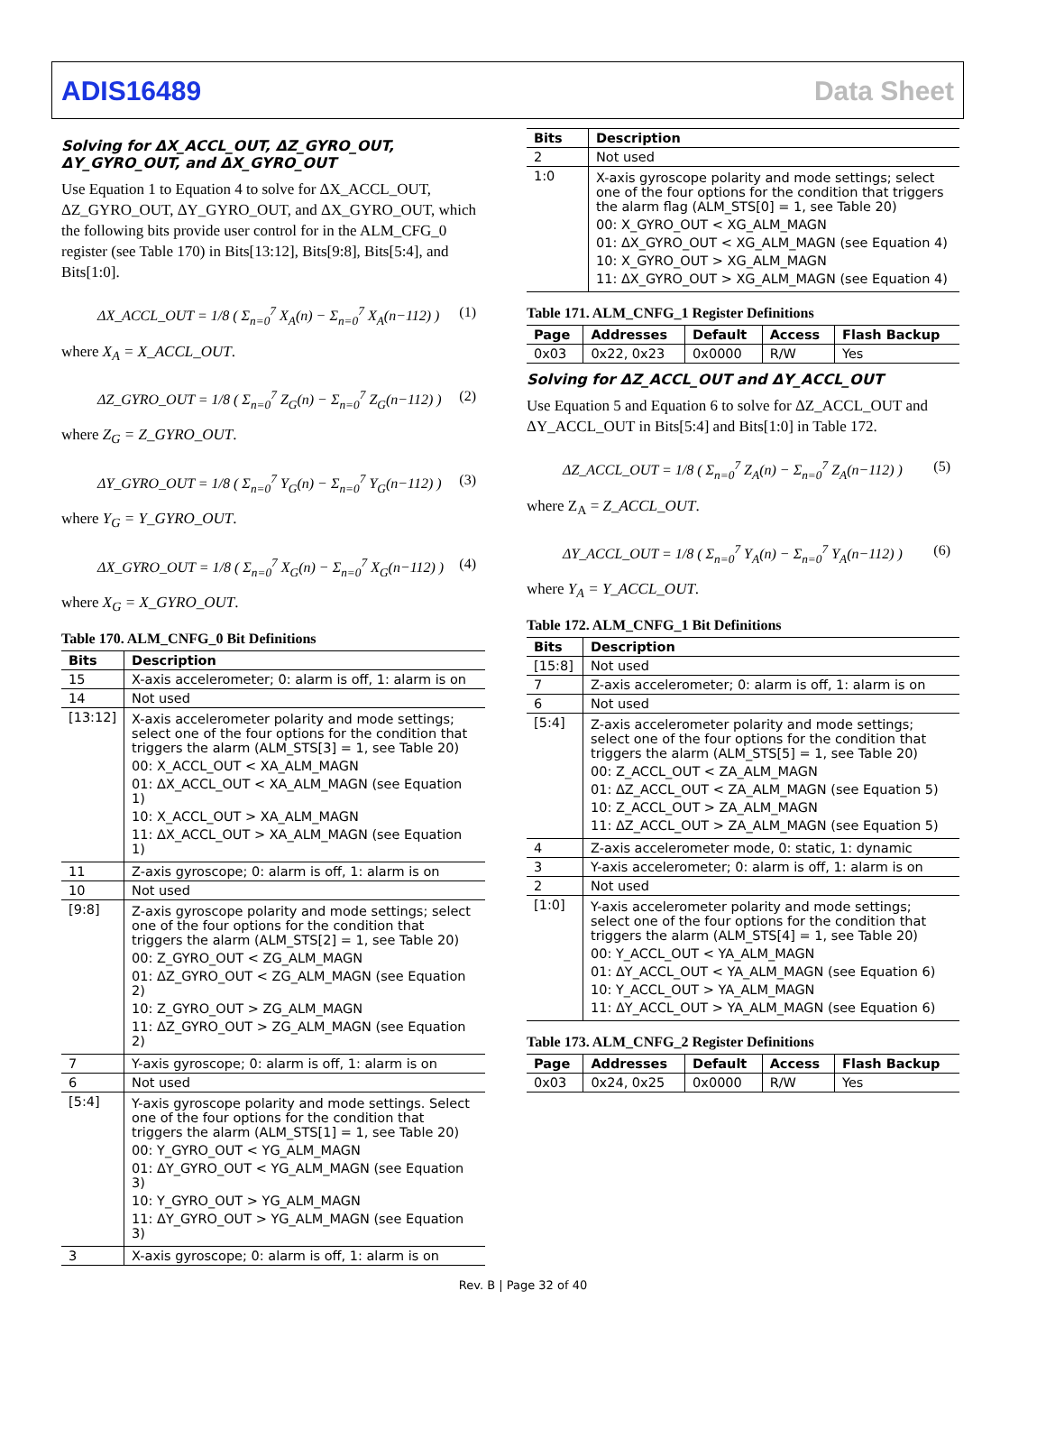ADIS16489 Data Sheet
Solving for ΔX_ACCL_OUT, ΔZ_GYRO_OUT, ΔY_GYRO_OUT, and ΔX_GYRO_OUT
Use Equation 1 to Equation 4 to solve for ΔX_ACCL_OUT, ΔZ_GYRO_OUT, ΔY_GYRO_OUT, and ΔX_GYRO_OUT, which the following bits provide user control for in the ALM_CFG_0 register (see Table 170) in Bits[13:12], Bits[9:8], Bits[5:4], and Bits[1:0].
ΔX_ACCL_OUT = 1/8 ( Σ<sub>n=0</sub><sup>7</sup> X<sub>A</sub>(n) − Σ<sub>n=0</sub><sup>7</sup> X<sub>A</sub>(n−112) ) (1)
where X<sub>A</sub> = X_ACCL_OUT.
ΔZ_GYRO_OUT = 1/8 ( Σ<sub>n=0</sub><sup>7</sup> Z<sub>G</sub>(n) − Σ<sub>n=0</sub><sup>7</sup> Z<sub>G</sub>(n−112) ) (2)
where Z<sub>G</sub> = Z_GYRO_OUT.
ΔY_GYRO_OUT = 1/8 ( Σ<sub>n=0</sub><sup>7</sup> Y<sub>G</sub>(n) − Σ<sub>n=0</sub><sup>7</sup> Y<sub>G</sub>(n−112) ) (3)
where Y<sub>G</sub> = Y_GYRO_OUT.
ΔX_GYRO_OUT = 1/8 ( Σ<sub>n=0</sub><sup>7</sup> X<sub>G</sub>(n) − Σ<sub>n=0</sub><sup>7</sup> X<sub>G</sub>(n−112) ) (4)
where X<sub>G</sub> = X_GYRO_OUT.
Table 170. ALM_CNFG_0 Bit Definitions
| Bits | Description |
| --- | --- |
| 15 | X-axis accelerometer; 0: alarm is off, 1: alarm is on |
| 14 | Not used |
| [13:12] | X-axis accelerometer polarity and mode settings; select one of the four options for the condition that triggers the alarm (ALM_STS[3] = 1, see Table 20) 00: X_ACCL_OUT < XA_ALM_MAGN 01: ΔX_ACCL_OUT < XA_ALM_MAGN (see Equation 1) 10: X_ACCL_OUT > XA_ALM_MAGN 11: ΔX_ACCL_OUT > XA_ALM_MAGN (see Equation 1) |
| 11 | Z-axis gyroscope; 0: alarm is off, 1: alarm is on |
| 10 | Not used |
| [9:8] | Z-axis gyroscope polarity and mode settings; select one of the four options for the condition that triggers the alarm (ALM_STS[2] = 1, see Table 20) 00: Z_GYRO_OUT < ZG_ALM_MAGN 01: ΔZ_GYRO_OUT < ZG_ALM_MAGN (see Equation 2) 10: Z_GYRO_OUT > ZG_ALM_MAGN 11: ΔZ_GYRO_OUT > ZG_ALM_MAGN (see Equation 2) |
| 7 | Y-axis gyroscope; 0: alarm is off, 1: alarm is on |
| 6 | Not used |
| [5:4] | Y-axis gyroscope polarity and mode settings. Select one of the four options for the condition that triggers the alarm (ALM_STS[1] = 1, see Table 20) 00: Y_GYRO_OUT < YG_ALM_MAGN 01: ΔY_GYRO_OUT < YG_ALM_MAGN (see Equation 3) 10: Y_GYRO_OUT > YG_ALM_MAGN 11: ΔY_GYRO_OUT > YG_ALM_MAGN (see Equation 3) |
| 3 | X-axis gyroscope; 0: alarm is off, 1: alarm is on |
| Bits | Description |
| --- | --- |
| 2 | Not used |
| 1:0 | X-axis gyroscope polarity and mode settings; select one of the four options for the condition that triggers the alarm flag (ALM_STS[0] = 1, see Table 20) 00: X_GYRO_OUT < XG_ALM_MAGN 01: ΔX_GYRO_OUT < XG_ALM_MAGN (see Equation 4) 10: X_GYRO_OUT > XG_ALM_MAGN 11: ΔX_GYRO_OUT > XG_ALM_MAGN (see Equation 4) |
Table 171. ALM_CNFG_1 Register Definitions
| Page | Addresses | Default | Access | Flash Backup |
| --- | --- | --- | --- | --- |
| 0x03 | 0x22, 0x23 | 0x0000 | R/W | Yes |
Solving for ΔZ_ACCL_OUT and ΔY_ACCL_OUT
Use Equation 5 and Equation 6 to solve for ΔZ_ACCL_OUT and ΔY_ACCL_OUT in Bits[5:4] and Bits[1:0] in Table 172.
ΔZ_ACCL_OUT = 1/8 ( Σ<sub>n=0</sub><sup>7</sup> Z<sub>A</sub>(n) − Σ<sub>n=0</sub><sup>7</sup> Z<sub>A</sub>(n−112) ) (5)
where Z<sub>A</sub> = Z_ACCL_OUT.
ΔY_ACCL_OUT = 1/8 ( Σ<sub>n=0</sub><sup>7</sup> Y<sub>A</sub>(n) − Σ<sub>n=0</sub><sup>7</sup> Y<sub>A</sub>(n−112) ) (6)
where Y<sub>A</sub> = Y_ACCL_OUT.
Table 172. ALM_CNFG_1 Bit Definitions
| Bits | Description |
| --- | --- |
| [15:8] | Not used |
| 7 | Z-axis accelerometer; 0: alarm is off, 1: alarm is on |
| 6 | Not used |
| [5:4] | Z-axis accelerometer polarity and mode settings; select one of the four options for the condition that triggers the alarm (ALM_STS[5] = 1, see Table 20) 00: Z_ACCL_OUT < ZA_ALM_MAGN 01: ΔZ_ACCL_OUT < ZA_ALM_MAGN (see Equation 5) 10: Z_ACCL_OUT > ZA_ALM_MAGN 11: ΔZ_ACCL_OUT > ZA_ALM_MAGN (see Equation 5) |
| 4 | Z-axis accelerometer mode, 0: static, 1: dynamic |
| 3 | Y-axis accelerometer; 0: alarm is off, 1: alarm is on |
| 2 | Not used |
| [1:0] | Y-axis accelerometer polarity and mode settings; select one of the four options for the condition that triggers the alarm (ALM_STS[4] = 1, see Table 20) 00: Y_ACCL_OUT < YA_ALM_MAGN 01: ΔY_ACCL_OUT < YA_ALM_MAGN (see Equation 6) 10: Y_ACCL_OUT > YA_ALM_MAGN 11: ΔY_ACCL_OUT > YA_ALM_MAGN (see Equation 6) |
Table 173. ALM_CNFG_2 Register Definitions
| Page | Addresses | Default | Access | Flash Backup |
| --- | --- | --- | --- | --- |
| 0x03 | 0x24, 0x25 | 0x0000 | R/W | Yes |
Rev. B | Page 32 of 40